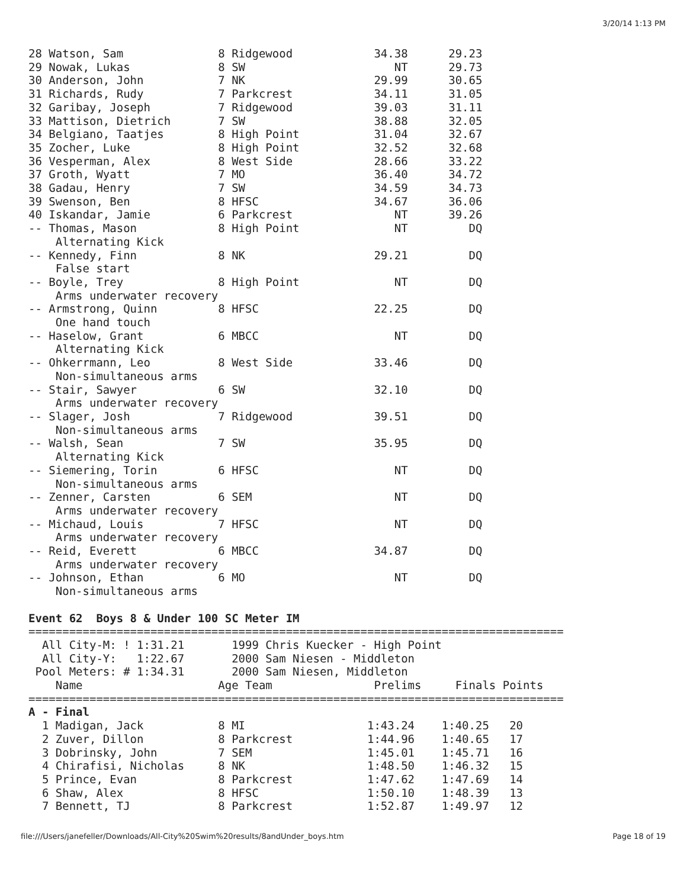3/20/14 1:13 PM
28 Watson, Sam              8 Ridgewood            34.38      29.23
29 Nowak, Lukas             8 SW                      NT      29.73
30 Anderson, John           7 NK                   29.99      30.65
31 Richards, Rudy           7 Parkcrest            34.11      31.05
32 Garibay, Joseph          7 Ridgewood            39.03      31.11
33 Mattison, Dietrich       7 SW                   38.88      32.05
34 Belgiano, Taatjes        8 High Point           31.04      32.67
35 Zocher, Luke             8 High Point           32.52      32.68
36 Vesperman, Alex          8 West Side            28.66      33.22
37 Groth, Wyatt             7 MO                   36.40      34.72
38 Gadau, Henry             7 SW                   34.59      34.73
39 Swenson, Ben             8 HFSC                 34.67      36.06
40 Iskandar, Jamie          6 Parkcrest               NT      39.26
-- Thomas, Mason            8 High Point              NT         DQ
    Alternating Kick
-- Kennedy, Finn            8 NK                   29.21         DQ
    False start
-- Boyle, Trey              8 High Point              NT         DQ
    Arms underwater recovery
-- Armstrong, Quinn         8 HFSC                 22.25         DQ
    One hand touch
-- Haselow, Grant           6 MBCC                    NT         DQ
    Alternating Kick
-- Ohkerrmann, Leo          8 West Side            33.46         DQ
    Non-simultaneous arms
-- Stair, Sawyer            6 SW                   32.10         DQ
    Arms underwater recovery
-- Slager, Josh             7 Ridgewood            39.51         DQ
    Non-simultaneous arms
-- Walsh, Sean              7 SW                   35.95         DQ
    Alternating Kick
-- Siemering, Torin         6 HFSC                    NT         DQ
    Non-simultaneous arms
-- Zenner, Carsten          6 SEM                     NT         DQ
    Arms underwater recovery
-- Michaud, Louis           7 HFSC                    NT         DQ
    Arms underwater recovery
-- Reid, Everett            6 MBCC                 34.87         DQ
    Arms underwater recovery
-- Johnson, Ethan           6 MO                      NT         DQ
    Non-simultaneous arms

Event 62  Boys 8 & Under 100 SC Meter IM
===============================================================================
  All City-M: ! 1:31.21       1999 Chris Kuecker - High Point
  All City-Y:   1:22.67       2000 Sam Niesen - Middleton
 Pool Meters: # 1:34.31       2000 Sam Niesen, Middleton
    Name                    Age Team               Prelims     Finals Points
===============================================================================
A - Final
  1 Madigan, Jack           8 MI                  1:43.24    1:40.25   20
  2 Zuver, Dillon           8 Parkcrest           1:44.96    1:40.65   17
  3 Dobrinsky, John         7 SEM                 1:45.01    1:45.71   16
  4 Chirafisi, Nicholas     8 NK                  1:48.50    1:46.32   15
  5 Prince, Evan            8 Parkcrest           1:47.62    1:47.69   14
  6 Shaw, Alex              8 HFSC                1:50.10    1:48.39   13
  7 Bennett, TJ             8 Parkcrest           1:52.87    1:49.97   12
file:///Users/janefeller/Downloads/All-City%20Swim%20results/8andUnder_boys.htm Page 18 of 19